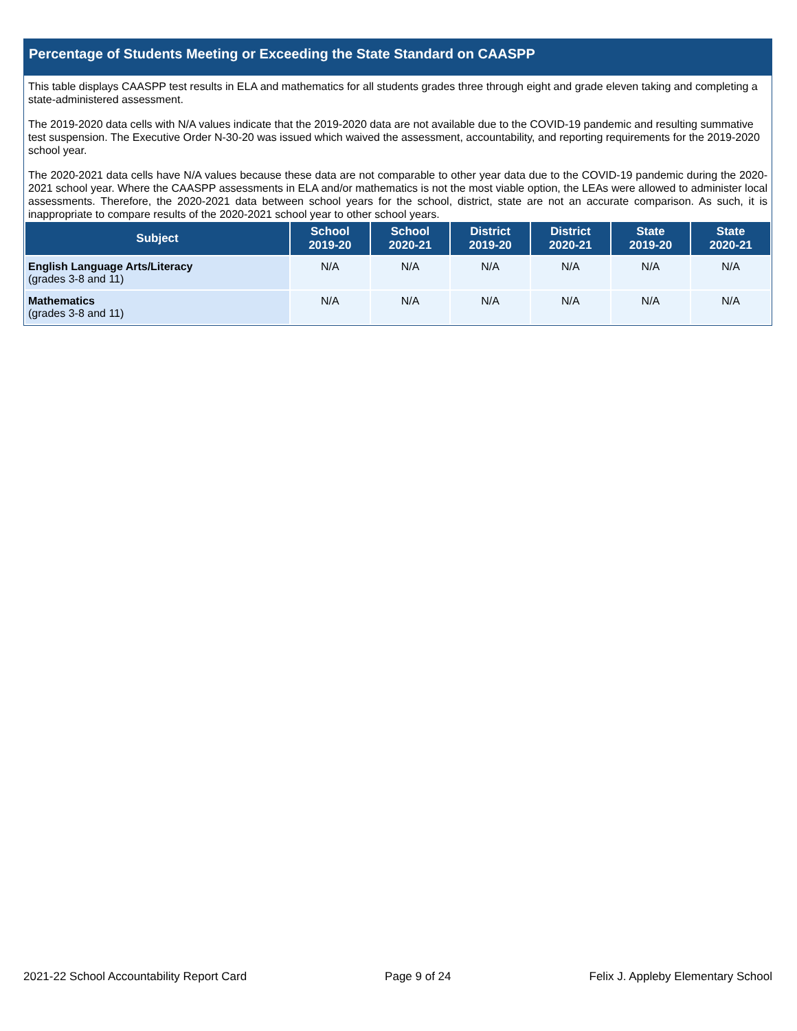Percentage of Students Meeting or Exceeding the State Standard on CAASPP
This table displays CAASPP test results in ELA and mathematics for all students grades three through eight and grade eleven taking and completing a state-administered assessment.
The 2019-2020 data cells with N/A values indicate that the 2019-2020 data are not available due to the COVID-19 pandemic and resulting summative test suspension. The Executive Order N-30-20 was issued which waived the assessment, accountability, and reporting requirements for the 2019-2020 school year.
The 2020-2021 data cells have N/A values because these data are not comparable to other year data due to the COVID-19 pandemic during the 2020-2021 school year. Where the CAASPP assessments in ELA and/or mathematics is not the most viable option, the LEAs were allowed to administer local assessments. Therefore, the 2020-2021 data between school years for the school, district, state are not an accurate comparison. As such, it is inappropriate to compare results of the 2020-2021 school year to other school years.
| Subject | School 2019-20 | School 2020-21 | District 2019-20 | District 2020-21 | State 2019-20 | State 2020-21 |
| --- | --- | --- | --- | --- | --- | --- |
| English Language Arts/Literacy (grades 3-8 and 11) | N/A | N/A | N/A | N/A | N/A | N/A |
| Mathematics (grades 3-8 and 11) | N/A | N/A | N/A | N/A | N/A | N/A |
2021-22 School Accountability Report Card Page 9 of 24 Felix J. Appleby Elementary School